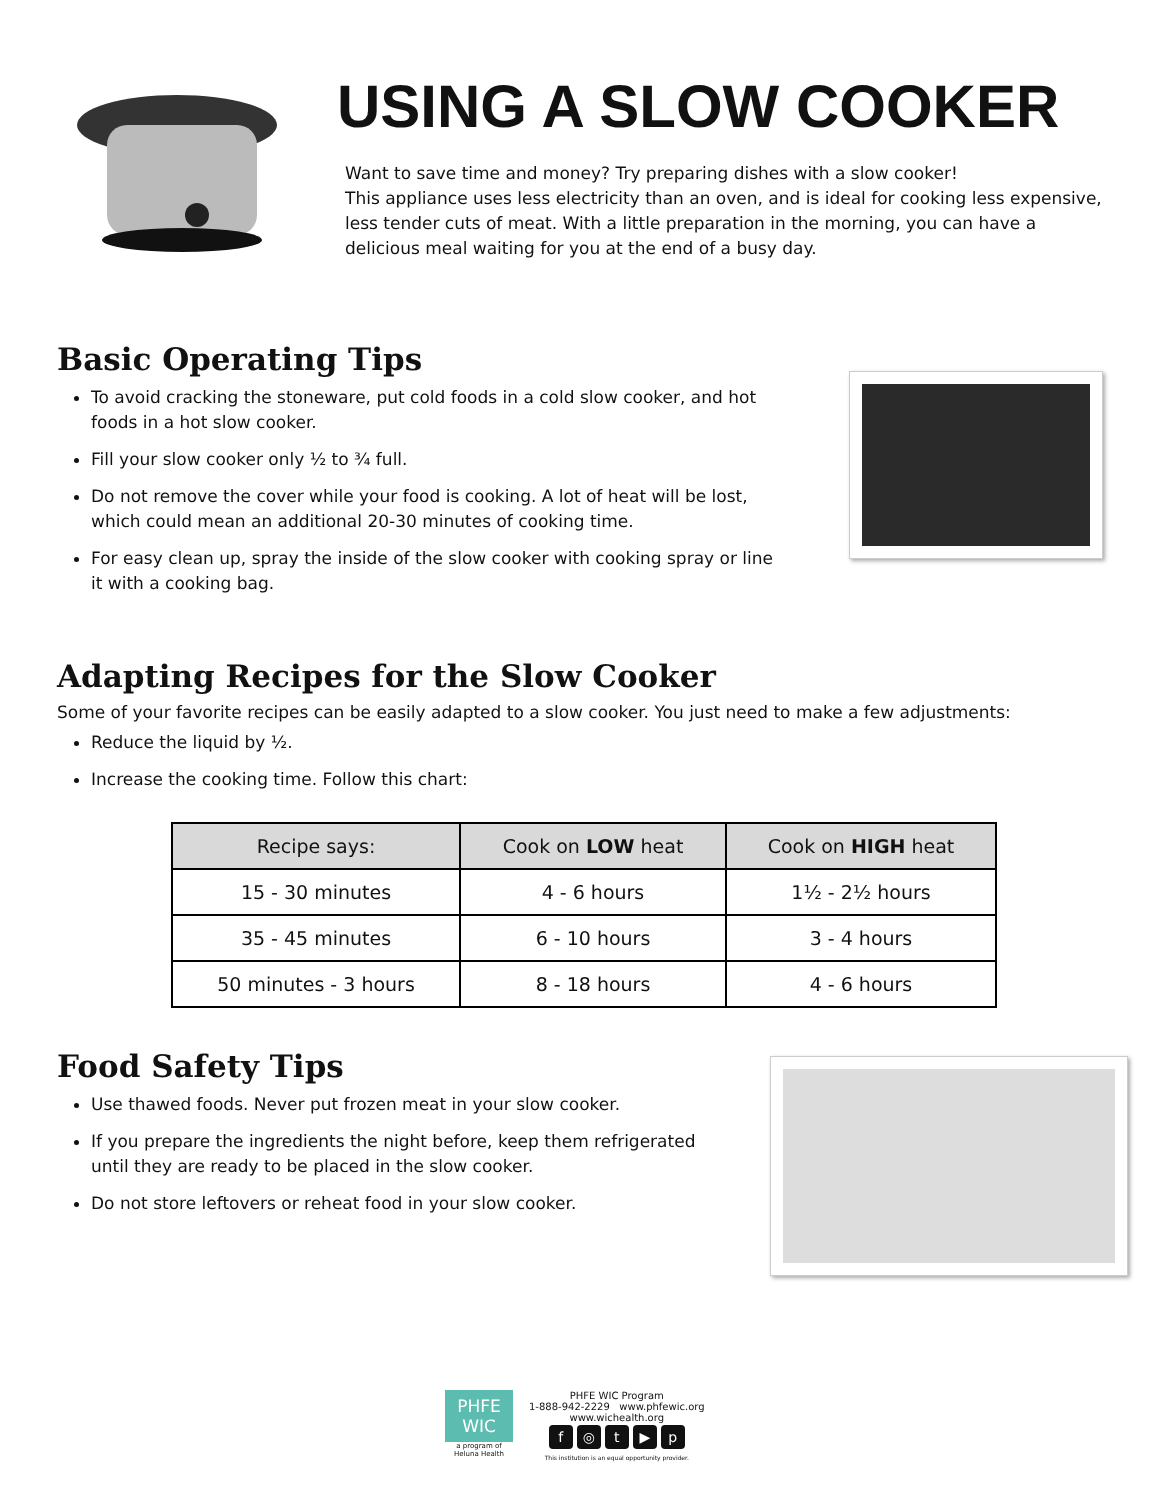USING A SLOW COOKER
Want to save time and money? Try preparing dishes with a slow cooker!
This appliance uses less electricity than an oven, and is ideal for cooking less expensive, less tender cuts of meat. With a little preparation in the morning, you can have a delicious meal waiting for you at the end of a busy day.
Basic Operating Tips
To avoid cracking the stoneware, put cold foods in a cold slow cooker, and hot foods in a hot slow cooker.
Fill your slow cooker only ½ to ¾ full.
Do not remove the cover while your food is cooking. A lot of heat will be lost, which could mean an additional 20-30 minutes of cooking time.
For easy clean up, spray the inside of the slow cooker with cooking spray or line it with a cooking bag.
Adapting Recipes for the Slow Cooker
Some of your favorite recipes can be easily adapted to a slow cooker. You just need to make a few adjustments:
Reduce the liquid by ½.
Increase the cooking time. Follow this chart:
| Recipe says: | Cook on LOW heat | Cook on HIGH heat |
| --- | --- | --- |
| 15 - 30 minutes | 4 - 6 hours | 1½ - 2½ hours |
| 35 - 45 minutes | 6 - 10 hours | 3 - 4 hours |
| 50 minutes - 3 hours | 8 - 18 hours | 4 - 6 hours |
Food Safety Tips
Use thawed foods. Never put frozen meat in your slow cooker.
If you prepare the ingredients the night before, keep them refrigerated until they are ready to be placed in the slow cooker.
Do not store leftovers or reheat food in your slow cooker.
PHFE
WIC
a program of
Heluna Health
PHFE WIC Program
1-888-942-2229 www.phfewic.org
www.wichealth.org
f ◎ t ▶ p
This institution is an equal opportunity provider.